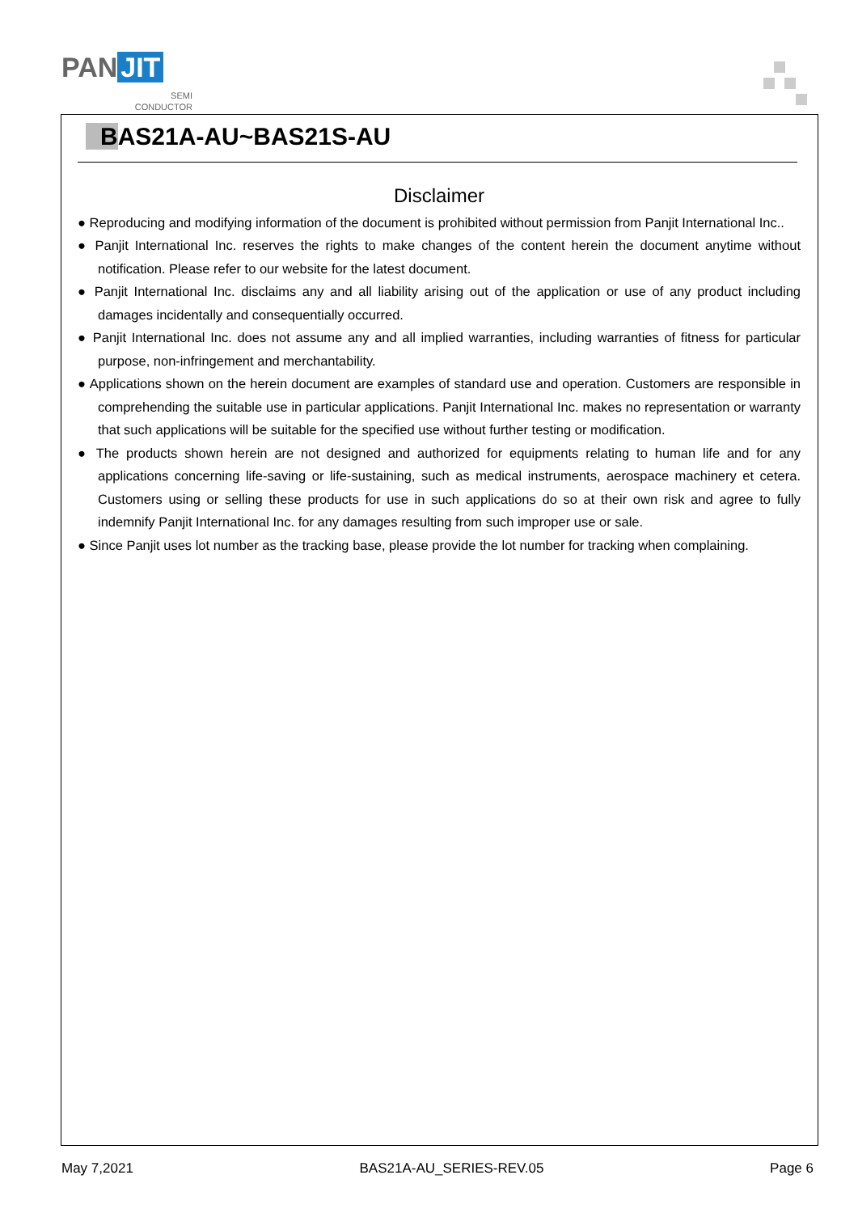PAN JIT
SEMI
CONDUCTOR
BAS21A-AU~BAS21S-AU
Disclaimer
● Reproducing and modifying information of the document is prohibited without permission from Panjit International Inc..
● Panjit International Inc. reserves the rights to make changes of the content herein the document anytime without notification. Please refer to our website for the latest document.
● Panjit International Inc. disclaims any and all liability arising out of the application or use of any product including damages incidentally and consequentially occurred.
● Panjit International Inc. does not assume any and all implied warranties, including warranties of fitness for particular purpose, non-infringement and merchantability.
● Applications shown on the herein document are examples of standard use and operation. Customers are responsible in comprehending the suitable use in particular applications. Panjit International Inc. makes no representation or warranty that such applications will be suitable for the specified use without further testing or modification.
● The products shown herein are not designed and authorized for equipments relating to human life and for any applications concerning life-saving or life-sustaining, such as medical instruments, aerospace machinery et cetera. Customers using or selling these products for use in such applications do so at their own risk and agree to fully indemnify Panjit International Inc. for any damages resulting from such improper use or sale.
● Since Panjit uses lot number as the tracking base, please provide the lot number for tracking when complaining.
May 7,2021 BAS21A-AU_SERIES-REV.05 Page 6